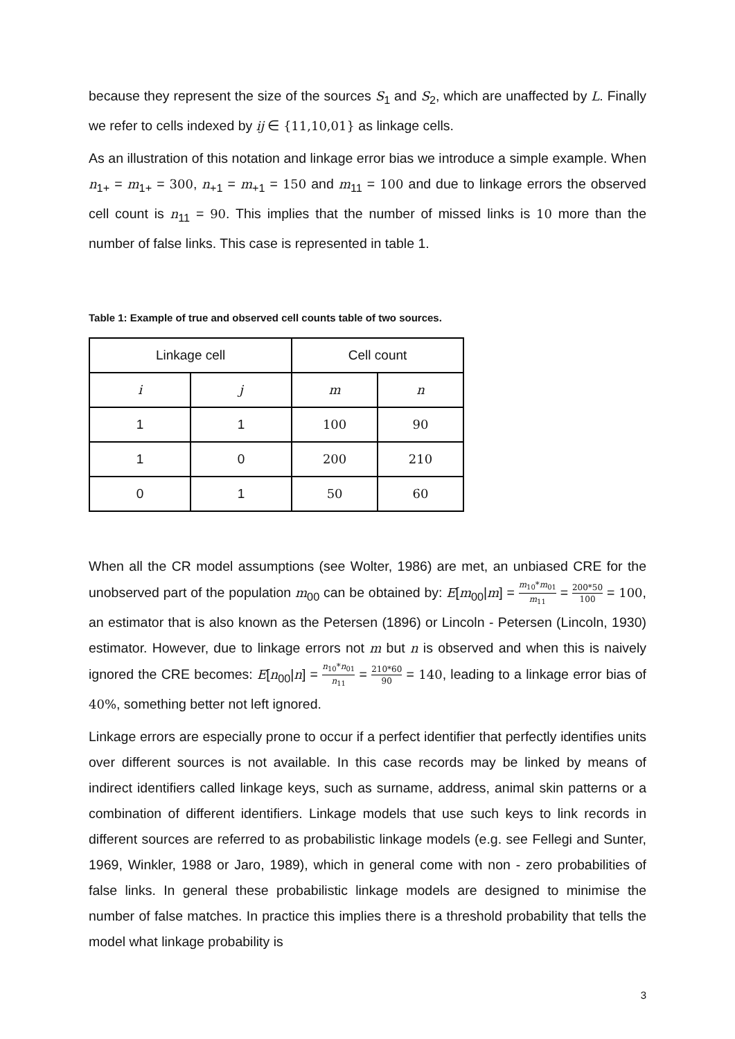because they represent the size of the sources S<sub>1</sub> and S<sub>2</sub>, which are unaffected by L. Finally we refer to cells indexed by ij ∈ {11,10,01} as linkage cells.
As an illustration of this notation and linkage error bias we introduce a simple example. When n<sub>1+</sub> = m<sub>1+</sub> = 300, n<sub>+1</sub> = m<sub>+1</sub> = 150 and m<sub>11</sub> = 100 and due to linkage errors the observed cell count is n<sub>11</sub> = 90. This implies that the number of missed links is 10 more than the number of false links. This case is represented in table 1.
Table 1: Example of true and observed cell counts table of two sources.
| Linkage cell | | Cell count | |
| --- | --- | --- | --- |
| i | j | m | n |
| 1 | 1 | 100 | 90 |
| 1 | 0 | 200 | 210 |
| 0 | 1 | 50 | 60 |
When all the CR model assumptions (see Wolter, 1986) are met, an unbiased CRE for the unobserved part of the population m<sub>00</sub> can be obtained by: E[m<sub>00</sub>|m] = m<sub>10</sub>*m<sub>01</sub> m<sub>11</sub> = 200*50 100 = 100, an estimator that is also known as the Petersen (1896) or Lincoln - Petersen (Lincoln, 1930) estimator. However, due to linkage errors not m but n is observed and when this is naively ignored the CRE becomes: E[n<sub>00</sub>|n] = n<sub>10</sub>*n<sub>01</sub> n<sub>11</sub> = 210*60 90 = 140, leading to a linkage error bias of 40%, something better not left ignored.
Linkage errors are especially prone to occur if a perfect identifier that perfectly identifies units over different sources is not available. In this case records may be linked by means of indirect identifiers called linkage keys, such as surname, address, animal skin patterns or a combination of different identifiers. Linkage models that use such keys to link records in different sources are referred to as probabilistic linkage models (e.g. see Fellegi and Sunter, 1969, Winkler, 1988 or Jaro, 1989), which in general come with non - zero probabilities of false links. In general these probabilistic linkage models are designed to minimise the number of false matches. In practice this implies there is a threshold probability that tells the model what linkage probability is
3